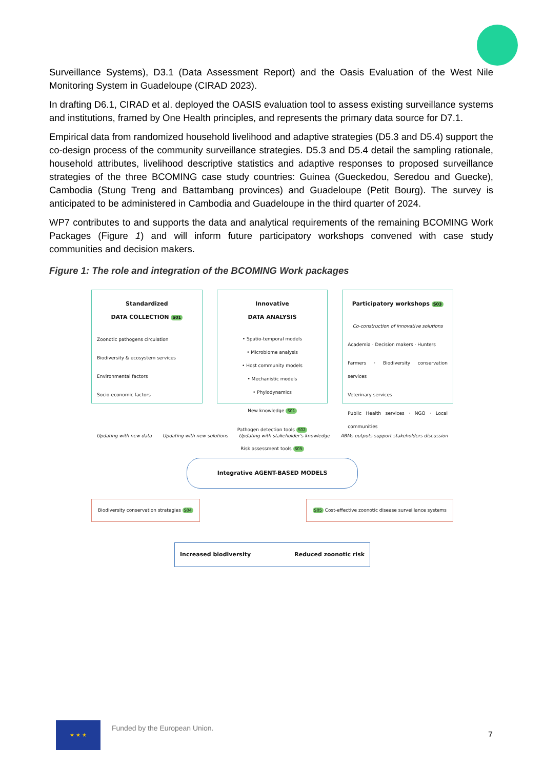Surveillance Systems), D3.1 (Data Assessment Report) and the Oasis Evaluation of the West Nile Monitoring System in Guadeloupe (CIRAD 2023).
In drafting D6.1, CIRAD et al. deployed the OASIS evaluation tool to assess existing surveillance systems and institutions, framed by One Health principles, and represents the primary data source for D7.1.
Empirical data from randomized household livelihood and adaptive strategies (D5.3 and D5.4) support the co-design process of the community surveillance strategies. D5.3 and D5.4 detail the sampling rationale, household attributes, livelihood descriptive statistics and adaptive responses to proposed surveillance strategies of the three BCOMING case study countries: Guinea (Gueckedou, Seredou and Guecke), Cambodia (Stung Treng and Battambang provinces) and Guadeloupe (Petit Bourg). The survey is anticipated to be administered in Cambodia and Guadeloupe in the third quarter of 2024.
WP7 contributes to and supports the data and analytical requirements of the remaining BCOMING Work Packages (Figure 1) and will inform future participatory workshops convened with case study communities and decision makers.
Figure 1: The role and integration of the BCOMING Work packages
Standardized
DATA COLLECTION S01
Zoonotic pathogens circulation
Biodiversity & ecosystem services
Environmental factors
Socio-economic factors
Innovative
DATA ANALYSIS
• Spatio-temporal models
• Microbiome analysis
• Host community models
• Mechanistic models
• Phylodynamics
New knowledge S01
Pathogen detection tools S02
Risk assessment tools S05
Participatory workshops S03
Co-construction of innovative solutions
Academia · Decision makers · Hunters
Farmers · Biodiversity conservation services
Veterinary services
Public Health services · NGO · Local communities
Updating with new data Updating with new solutions Updating with stakeholder's knowledge ABMs outputs support stakeholders discussion
Integrative AGENT-BASED MODELS
Biodiversity conservation strategies S04
S05 Cost-effective zoonotic disease surveillance systems
Increased biodiversity Reduced zoonotic risk
★ ★ ★
Funded by the European Union.
7